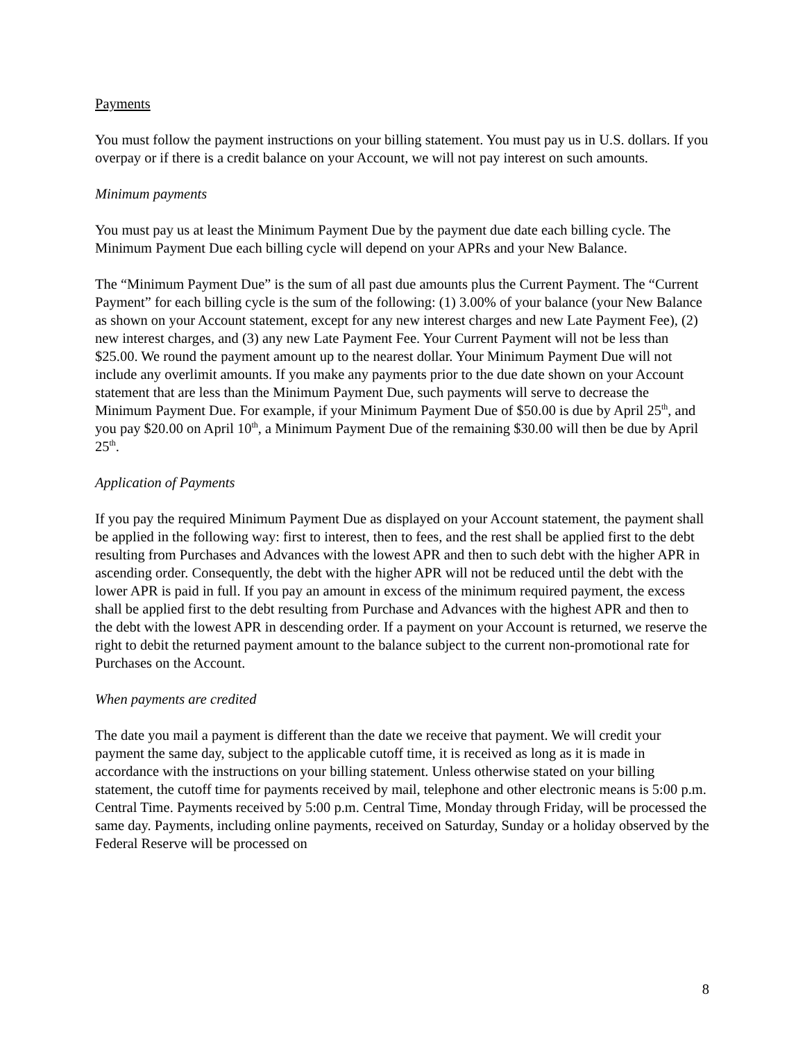Payments
You must follow the payment instructions on your billing statement. You must pay us in U.S. dollars. If you overpay or if there is a credit balance on your Account, we will not pay interest on such amounts.
Minimum payments
You must pay us at least the Minimum Payment Due by the payment due date each billing cycle. The Minimum Payment Due each billing cycle will depend on your APRs and your New Balance.
The “Minimum Payment Due” is the sum of all past due amounts plus the Current Payment. The “Current Payment” for each billing cycle is the sum of the following: (1) 3.00% of your balance (your New Balance as shown on your Account statement, except for any new interest charges and new Late Payment Fee), (2) new interest charges, and (3) any new Late Payment Fee. Your Current Payment will not be less than $25.00. We round the payment amount up to the nearest dollar. Your Minimum Payment Due will not include any overlimit amounts. If you make any payments prior to the due date shown on your Account statement that are less than the Minimum Payment Due, such payments will serve to decrease the Minimum Payment Due. For example, if your Minimum Payment Due of $50.00 is due by April 25<sup>th</sup>, and you pay $20.00 on April 10<sup>th</sup>, a Minimum Payment Due of the remaining $30.00 will then be due by April 25<sup>th</sup>.
Application of Payments
If you pay the required Minimum Payment Due as displayed on your Account statement, the payment shall be applied in the following way: first to interest, then to fees, and the rest shall be applied first to the debt resulting from Purchases and Advances with the lowest APR and then to such debt with the higher APR in ascending order. Consequently, the debt with the higher APR will not be reduced until the debt with the lower APR is paid in full. If you pay an amount in excess of the minimum required payment, the excess shall be applied first to the debt resulting from Purchase and Advances with the highest APR and then to the debt with the lowest APR in descending order. If a payment on your Account is returned, we reserve the right to debit the returned payment amount to the balance subject to the current non-promotional rate for Purchases on the Account.
When payments are credited
The date you mail a payment is different than the date we receive that payment. We will credit your payment the same day, subject to the applicable cutoff time, it is received as long as it is made in accordance with the instructions on your billing statement. Unless otherwise stated on your billing statement, the cutoff time for payments received by mail, telephone and other electronic means is 5:00 p.m. Central Time. Payments received by 5:00 p.m. Central Time, Monday through Friday, will be processed the same day. Payments, including online payments, received on Saturday, Sunday or a holiday observed by the Federal Reserve will be processed on
8